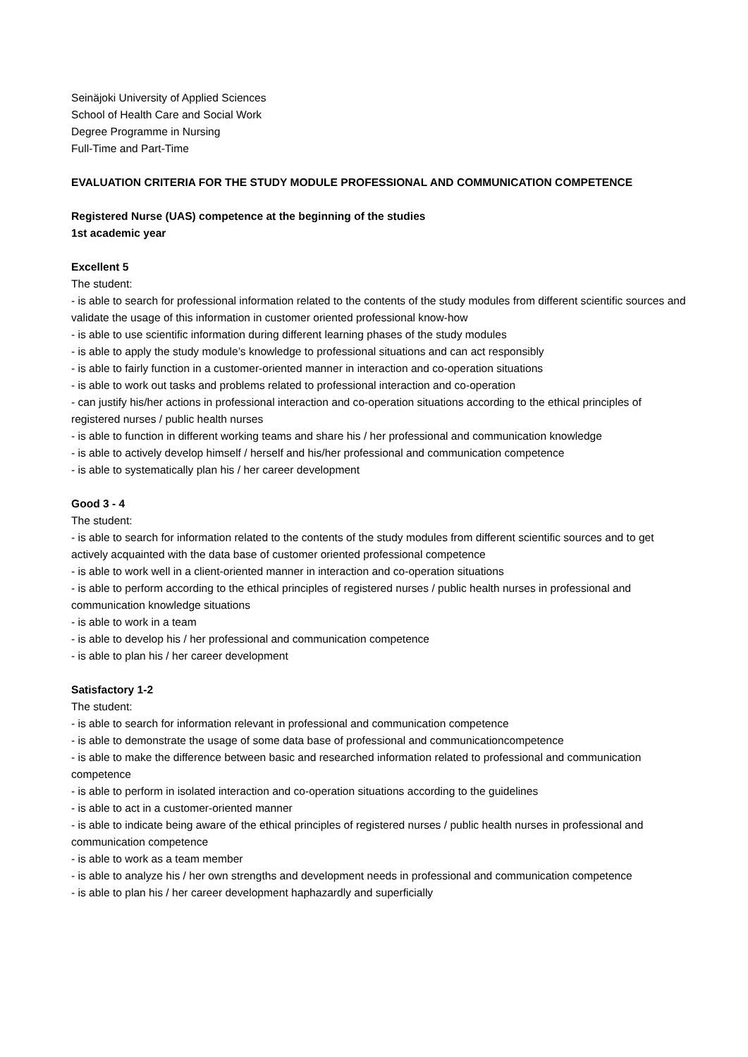Seinäjoki University of Applied Sciences
School of Health Care and Social Work
Degree Programme in Nursing
Full-Time and Part-Time
EVALUATION CRITERIA FOR THE STUDY MODULE PROFESSIONAL AND COMMUNICATION COMPETENCE
Registered Nurse (UAS) competence at the beginning of the studies
1st academic year
Excellent 5
The student:
- is able to search for professional information related to the contents of the study modules from different scientific sources and validate the usage of this information in customer oriented professional know-how
- is able to use scientific information during different learning phases of the study modules
- is able to apply the study module’s knowledge to professional situations and can act responsibly
- is able to fairly function in a customer-oriented manner in interaction and co-operation situations
- is able to work out tasks and problems related to professional interaction and co-operation
- can justify his/her actions in professional interaction and co-operation situations according to the ethical principles of registered nurses / public health nurses
- is able to function in different working teams and share his / her professional and communication knowledge
- is able to actively develop himself / herself and his/her professional and communication competence
- is able to systematically plan his / her career development
Good 3 - 4
The student:
- is able to search for information related to the contents of the study modules from different scientific sources and to get actively acquainted with the data base of customer oriented professional competence
- is able to work well in a client-oriented manner in interaction and co-operation situations
- is able to perform according to the ethical principles of registered nurses / public health nurses in professional and communication knowledge situations
- is able to work in a team
- is able to develop his / her professional and communication competence
- is able to plan his / her career development
Satisfactory 1-2
The student:
- is able to search for information relevant in professional and communication competence
- is able to demonstrate the usage of some data base of professional and communicationcompetence
- is able to make the difference between basic and researched information related to professional and communication competence
- is able to perform in isolated interaction and co-operation situations according to the guidelines
- is able to act in a customer-oriented manner
- is able to indicate being aware of the ethical principles of registered nurses / public health nurses in professional and communication competence
- is able to work as a team member
- is able to analyze his / her own strengths and development needs in professional and communication competence
- is able to plan his / her career development haphazardly and superficially